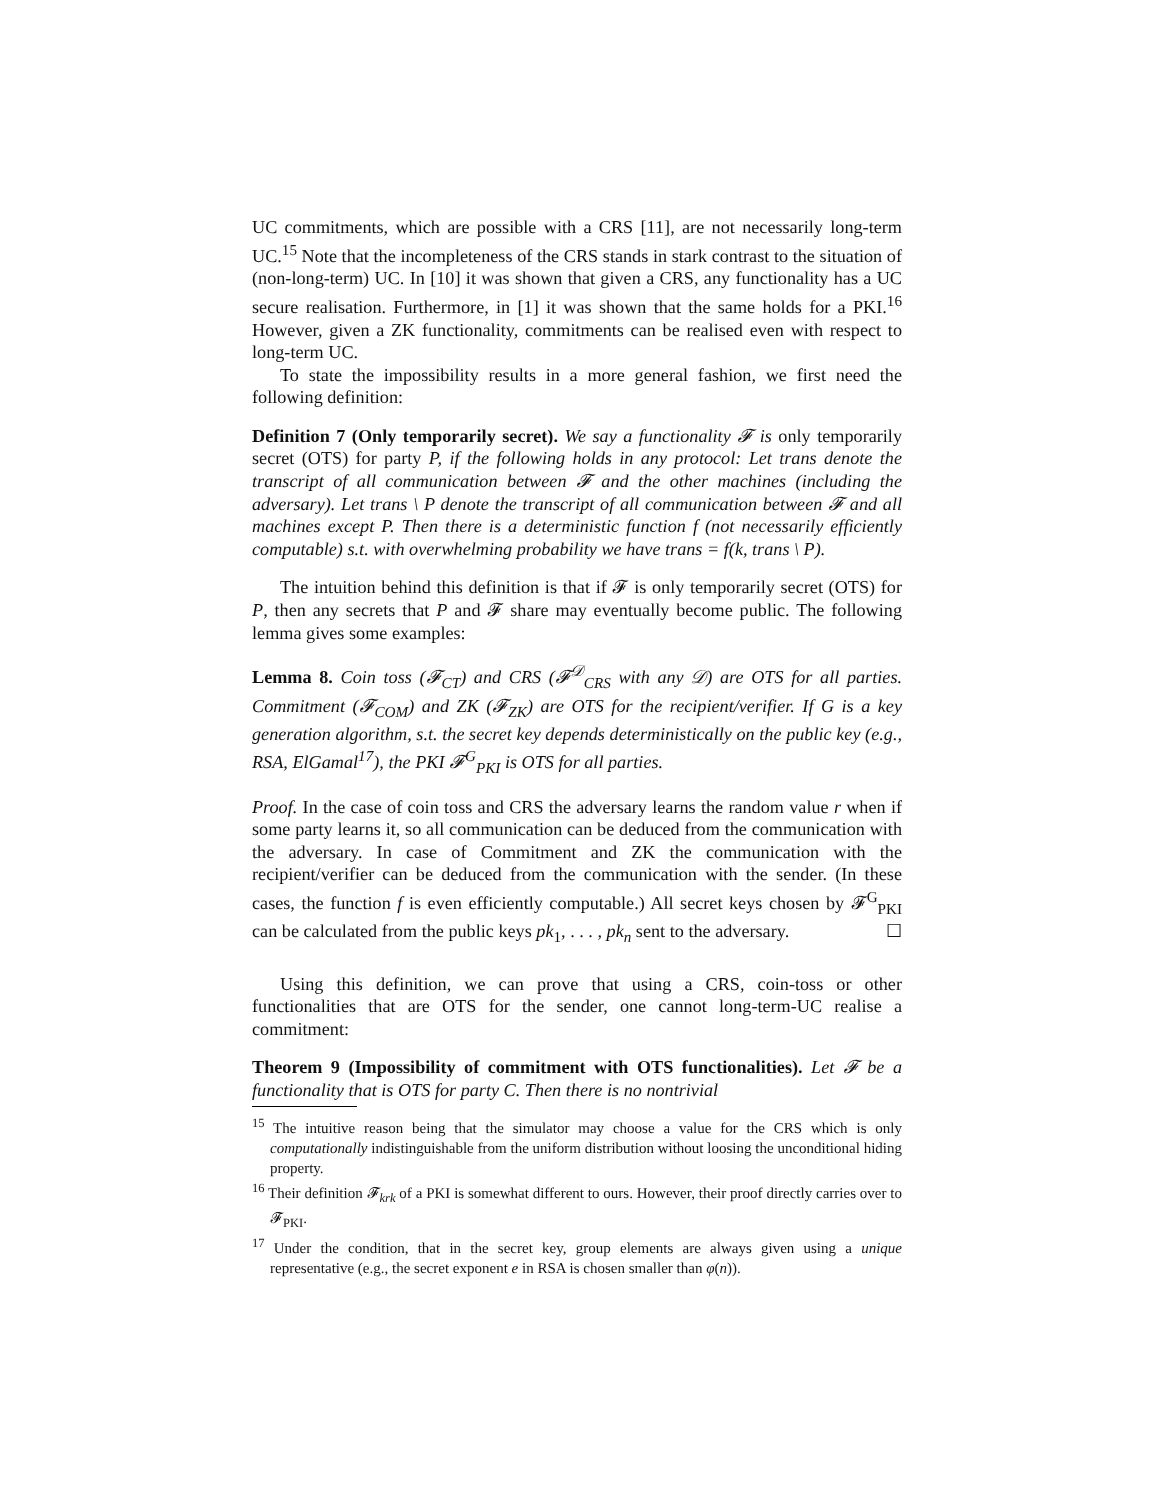UC commitments, which are possible with a CRS [11], are not necessarily long-term UC.<sup>15</sup> Note that the incompleteness of the CRS stands in stark contrast to the situation of (non-long-term) UC. In [10] it was shown that given a CRS, any functionality has a UC secure realisation. Furthermore, in [1] it was shown that the same holds for a PKI.<sup>16</sup> However, given a ZK functionality, commitments can be realised even with respect to long-term UC.
To state the impossibility results in a more general fashion, we first need the following definition:
Definition 7 (Only temporarily secret). We say a functionality 𝓕 is only temporarily secret (OTS) for party P, if the following holds in any protocol: Let trans denote the transcript of all communication between 𝓕 and the other machines (including the adversary). Let trans \ P denote the transcript of all communication between 𝓕 and all machines except P. Then there is a deterministic function f (not necessarily efficiently computable) s.t. with overwhelming probability we have trans = f(k, trans \ P).
The intuition behind this definition is that if 𝓕 is only temporarily secret (OTS) for P, then any secrets that P and 𝓕 share may eventually become public. The following lemma gives some examples:
Lemma 8. Coin toss (𝓕<sub>CT</sub>) and CRS (𝓕<sup>𝒟</sup><sub>CRS</sub> with any 𝒟) are OTS for all parties. Commitment (𝓕<sub>COM</sub>) and ZK (𝓕<sub>ZK</sub>) are OTS for the recipient/verifier. If G is a key generation algorithm, s.t. the secret key depends deterministically on the public key (e.g., RSA, ElGamal<sup>17</sup>), the PKI 𝓕<sup>G</sup><sub>PKI</sub> is OTS for all parties.
Proof. In the case of coin toss and CRS the adversary learns the random value r when if some party learns it, so all communication can be deduced from the communication with the adversary. In case of Commitment and ZK the communication with the recipient/verifier can be deduced from the communication with the sender. (In these cases, the function f is even efficiently computable.) All secret keys chosen by 𝓕<sup>G</sup><sub>PKI</sub> can be calculated from the public keys pk<sub>1</sub>, . . . , pk<sub>n</sub> sent to the adversary. ☐
Using this definition, we can prove that using a CRS, coin-toss or other functionalities that are OTS for the sender, one cannot long-term-UC realise a commitment:
Theorem 9 (Impossibility of commitment with OTS functionalities). Let 𝓕 be a functionality that is OTS for party C. Then there is no nontrivial
<sup>15</sup> The intuitive reason being that the simulator may choose a value for the CRS which is only computationally indistinguishable from the uniform distribution without loosing the unconditional hiding property.
<sup>16</sup> Their definition 𝓕<sub>krk</sub> of a PKI is somewhat different to ours. However, their proof directly carries over to 𝓕<sub>PKI</sub>.
<sup>17</sup> Under the condition, that in the secret key, group elements are always given using a unique representative (e.g., the secret exponent e in RSA is chosen smaller than φ(n)).